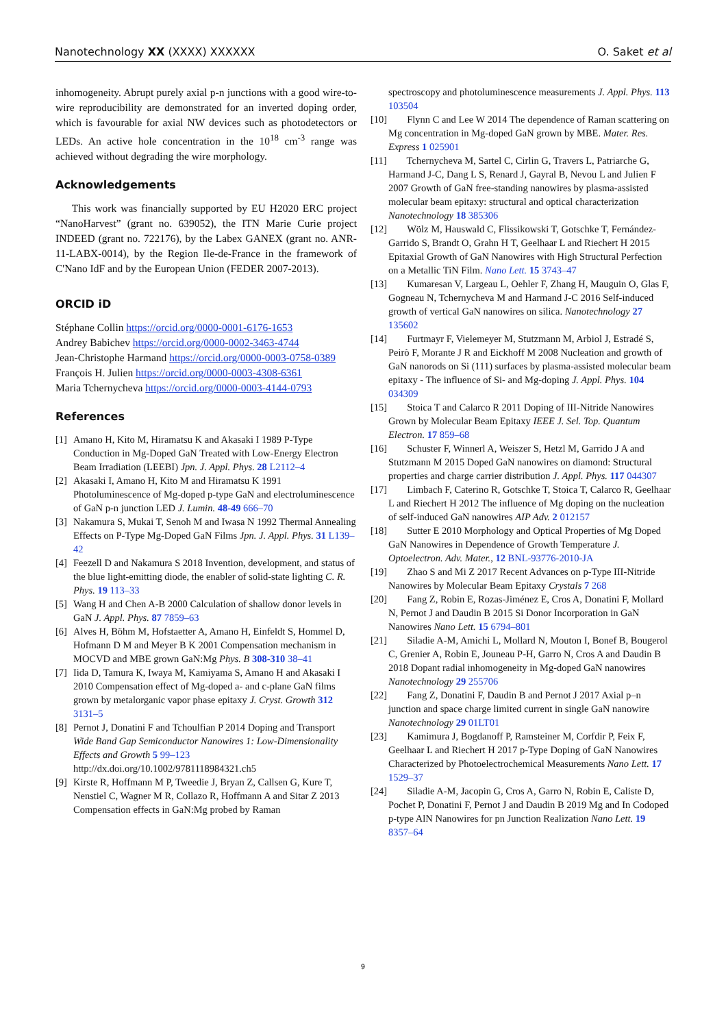Nanotechnology XX (XXXX) XXXXXX O. Saket et al
inhomogeneity. Abrupt purely axial p-n junctions with a good wire-to-wire reproducibility are demonstrated for an inverted doping order, which is favourable for axial NW devices such as photodetectors or LEDs. An active hole concentration in the 10<sup>18</sup> cm<sup>-3</sup> range was achieved without degrading the wire morphology.
Acknowledgements
This work was financially supported by EU H2020 ERC project “NanoHarvest” (grant no. 639052), the ITN Marie Curie project INDEED (grant no. 722176), by the Labex GANEX (grant no. ANR-11-LABX-0014), by the Region Ile-de-France in the framework of C'Nano IdF and by the European Union (FEDER 2007-2013).
ORCID iD
Stéphane Collin https://orcid.org/0000-0001-6176-1653
Andrey Babichev https://orcid.org/0000-0002-3463-4744
Jean-Christophe Harmand https://orcid.org/0000-0003-0758-0389
François H. Julien https://orcid.org/0000-0003-4308-6361
Maria Tchernycheva https://orcid.org/0000-0003-4144-0793
References
[1] Amano H, Kito M, Hiramatsu K and Akasaki I 1989 P-Type Conduction in Mg-Doped GaN Treated with Low-Energy Electron Beam Irradiation (LEEBI) Jpn. J. Appl. Phys. 28 L2112–4
[2] Akasaki I, Amano H, Kito M and Hiramatsu K 1991 Photoluminescence of Mg-doped p-type GaN and electroluminescence of GaN p-n junction LED J. Lumin. 48-49 666–70
[3] Nakamura S, Mukai T, Senoh M and Iwasa N 1992 Thermal Annealing Effects on P-Type Mg-Doped GaN Films Jpn. J. Appl. Phys. 31 L139–42
[4] Feezell D and Nakamura S 2018 Invention, development, and status of the blue light-emitting diode, the enabler of solid-state lighting C. R. Phys. 19 113–33
[5] Wang H and Chen A-B 2000 Calculation of shallow donor levels in GaN J. Appl. Phys. 87 7859–63
[6] Alves H, Böhm M, Hofstaetter A, Amano H, Einfeldt S, Hommel D, Hofmann D M and Meyer B K 2001 Compensation mechanism in MOCVD and MBE grown GaN:Mg Phys. B 308-310 38–41
[7] Iida D, Tamura K, Iwaya M, Kamiyama S, Amano H and Akasaki I 2010 Compensation effect of Mg-doped a- and c-plane GaN films grown by metalorganic vapor phase epitaxy J. Cryst. Growth 312 3131–5
[8] Pernot J, Donatini F and Tchoulfian P 2014 Doping and Transport Wide Band Gap Semiconductor Nanowires 1: Low-Dimensionality Effects and Growth 5 99–123 http://dx.doi.org/10.1002/9781118984321.ch5
[9] Kirste R, Hoffmann M P, Tweedie J, Bryan Z, Callsen G, Kure T, Nenstiel C, Wagner M R, Collazo R, Hoffmann A and Sitar Z 2013 Compensation effects in GaN:Mg probed by Raman
spectroscopy and photoluminescence measurements J. Appl. Phys. 113 103504
[10] Flynn C and Lee W 2014 The dependence of Raman scattering on Mg concentration in Mg-doped GaN grown by MBE. Mater. Res. Express 1 025901
[11] Tchernycheva M, Sartel C, Cirlin G, Travers L, Patriarche G, Harmand J-C, Dang L S, Renard J, Gayral B, Nevou L and Julien F 2007 Growth of GaN free-standing nanowires by plasma-assisted molecular beam epitaxy: structural and optical characterization Nanotechnology 18 385306
[12] Wölz M, Hauswald C, Flissikowski T, Gotschke T, Fernández-Garrido S, Brandt O, Grahn H T, Geelhaar L and Riechert H 2015 Epitaxial Growth of GaN Nanowires with High Structural Perfection on a Metallic TiN Film. Nano Lett. 15 3743–47
[13] Kumaresan V, Largeau L, Oehler F, Zhang H, Mauguin O, Glas F, Gogneau N, Tchernycheva M and Harmand J-C 2016 Self-induced growth of vertical GaN nanowires on silica. Nanotechnology 27 135602
[14] Furtmayr F, Vielemeyer M, Stutzmann M, Arbiol J, Estradé S, Peirò F, Morante J R and Eickhoff M 2008 Nucleation and growth of GaN nanorods on Si (111) surfaces by plasma-assisted molecular beam epitaxy - The influence of Si- and Mg-doping J. Appl. Phys. 104 034309
[15] Stoica T and Calarco R 2011 Doping of III-Nitride Nanowires Grown by Molecular Beam Epitaxy IEEE J. Sel. Top. Quantum Electron. 17 859–68
[16] Schuster F, Winnerl A, Weiszer S, Hetzl M, Garrido J A and Stutzmann M 2015 Doped GaN nanowires on diamond: Structural properties and charge carrier distribution J. Appl. Phys. 117 044307
[17] Limbach F, Caterino R, Gotschke T, Stoica T, Calarco R, Geelhaar L and Riechert H 2012 The influence of Mg doping on the nucleation of self-induced GaN nanowires AIP Adv. 2 012157
[18] Sutter E 2010 Morphology and Optical Properties of Mg Doped GaN Nanowires in Dependence of Growth Temperature J. Optoelectron. Adv. Mater., 12 BNL-93776-2010-JA
[19] Zhao S and Mi Z 2017 Recent Advances on p-Type III-Nitride Nanowires by Molecular Beam Epitaxy Crystals 7 268
[20] Fang Z, Robin E, Rozas-Jiménez E, Cros A, Donatini F, Mollard N, Pernot J and Daudin B 2015 Si Donor Incorporation in GaN Nanowires Nano Lett. 15 6794–801
[21] Siladie A-M, Amichi L, Mollard N, Mouton I, Bonef B, Bougerol C, Grenier A, Robin E, Jouneau P-H, Garro N, Cros A and Daudin B 2018 Dopant radial inhomogeneity in Mg-doped GaN nanowires Nanotechnology 29 255706
[22] Fang Z, Donatini F, Daudin B and Pernot J 2017 Axial p–n junction and space charge limited current in single GaN nanowire Nanotechnology 29 01LT01
[23] Kamimura J, Bogdanoff P, Ramsteiner M, Corfdir P, Feix F, Geelhaar L and Riechert H 2017 p-Type Doping of GaN Nanowires Characterized by Photoelectrochemical Measurements Nano Lett. 17 1529–37
[24] Siladie A-M, Jacopin G, Cros A, Garro N, Robin E, Caliste D, Pochet P, Donatini F, Pernot J and Daudin B 2019 Mg and In Codoped p-type AlN Nanowires for pn Junction Realization Nano Lett. 19 8357–64
9